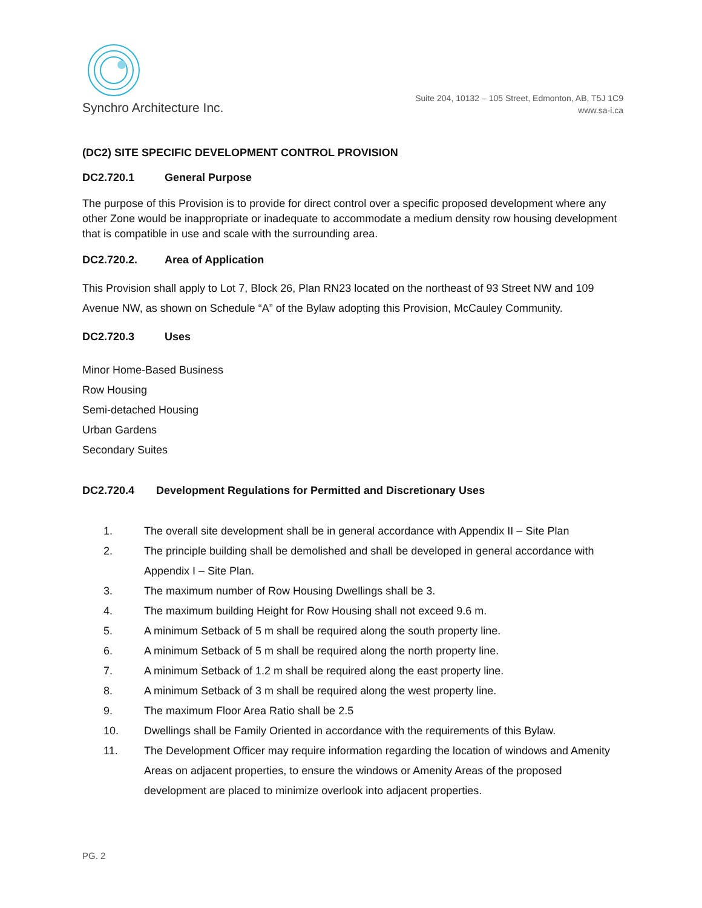Synchro Architecture Inc.
Suite 204, 10132 – 105 Street, Edmonton, AB, T5J 1C9
www.sa-i.ca
(DC2) SITE SPECIFIC DEVELOPMENT CONTROL PROVISION
DC2.720.1 General Purpose
The purpose of this Provision is to provide for direct control over a specific proposed development where any other Zone would be inappropriate or inadequate to accommodate a medium density row housing development that is compatible in use and scale with the surrounding area.
DC2.720.2. Area of Application
This Provision shall apply to Lot 7, Block 26, Plan RN23 located on the northeast of 93 Street NW and 109 Avenue NW, as shown on Schedule “A” of the Bylaw adopting this Provision, McCauley Community.
DC2.720.3 Uses
Minor Home-Based Business
Row Housing
Semi-detached Housing
Urban Gardens
Secondary Suites
DC2.720.4 Development Regulations for Permitted and Discretionary Uses
1. The overall site development shall be in general accordance with Appendix II – Site Plan
2. The principle building shall be demolished and shall be developed in general accordance with Appendix I – Site Plan.
3. The maximum number of Row Housing Dwellings shall be 3.
4. The maximum building Height for Row Housing shall not exceed 9.6 m.
5. A minimum Setback of 5 m shall be required along the south property line.
6. A minimum Setback of 5 m shall be required along the north property line.
7. A minimum Setback of 1.2 m shall be required along the east property line.
8. A minimum Setback of 3 m shall be required along the west property line.
9. The maximum Floor Area Ratio shall be 2.5
10. Dwellings shall be Family Oriented in accordance with the requirements of this Bylaw.
11. The Development Officer may require information regarding the location of windows and Amenity Areas on adjacent properties, to ensure the windows or Amenity Areas of the proposed development are placed to minimize overlook into adjacent properties.
PG. 2